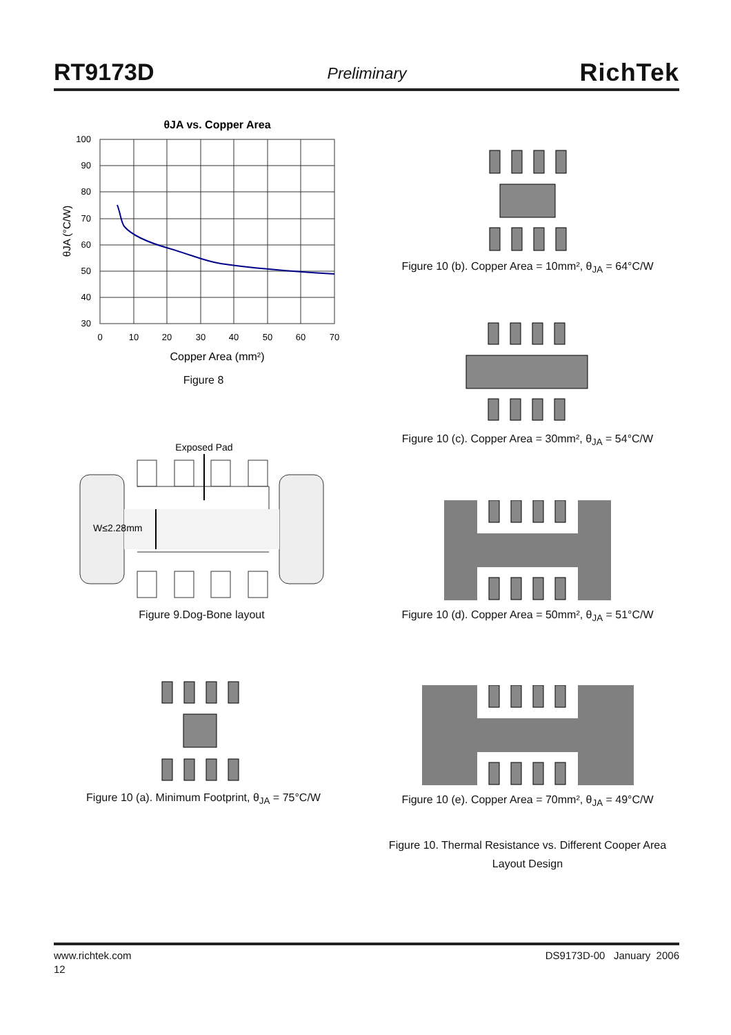RT9173D Preliminary RichTek
θJA vs. Copper Area
100
90
80
70
60
50
40
30
0
10
20
30
40
50
60
70
Copper Area (mm²)
θJA (°C/W)
Figure 8
Exposed Pad
W≤2.28mm
Figure 9.Dog-Bone layout
Figure 10 (a). Minimum Footprint, θ<sub>JA</sub> = 75°C/W
Figure 10 (b). Copper Area = 10mm², θ<sub>JA</sub> = 64°C/W
Figure 10 (c). Copper Area = 30mm², θ<sub>JA</sub> = 54°C/W
Figure 10 (d). Copper Area = 50mm², θ<sub>JA</sub> = 51°C/W
Figure 10 (e). Copper Area = 70mm², θ<sub>JA</sub> = 49°C/W
Figure 10. Thermal Resistance vs. Different Cooper Area
Layout Design
www.richtek.com DS9173D-00 January 2006
12